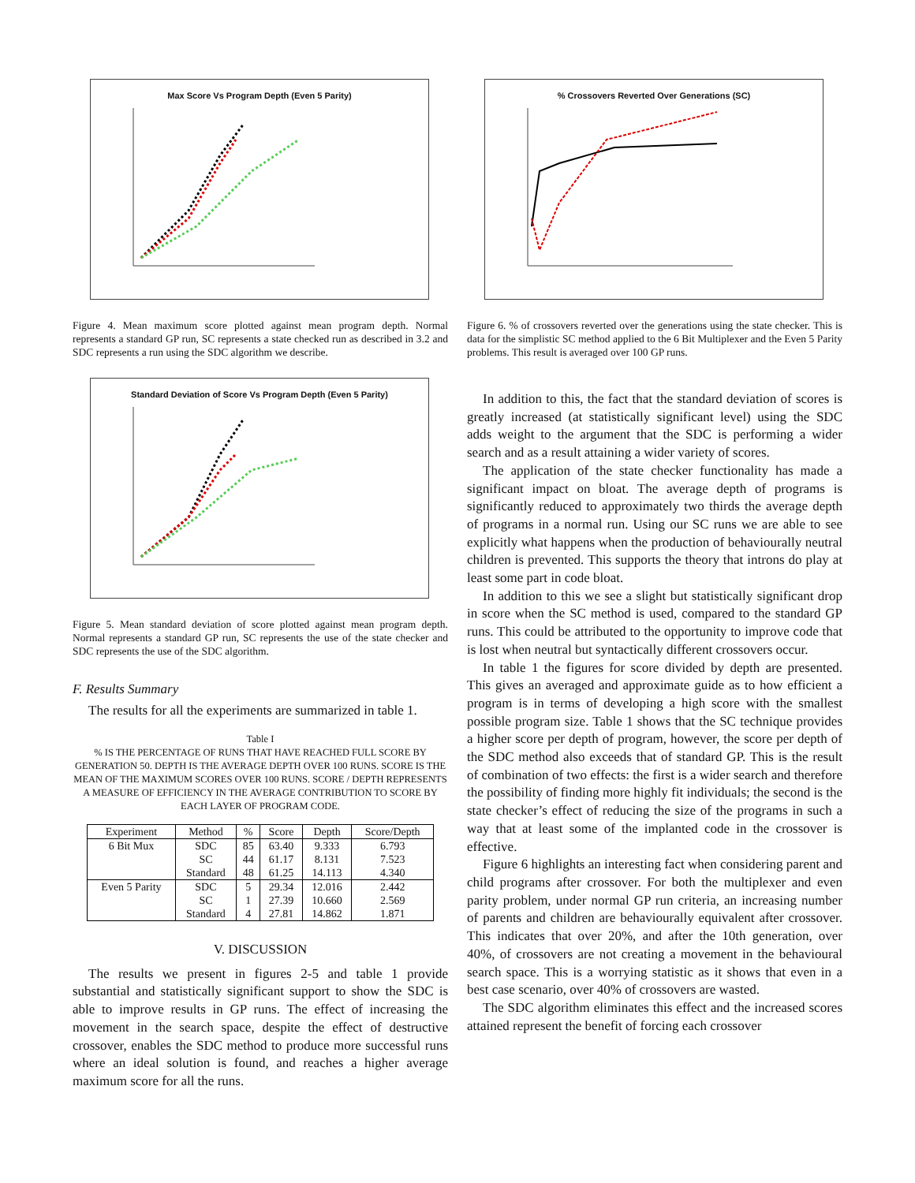Max Score Vs Program Depth (Even 5 Parity)
Figure 4. Mean maximum score plotted against mean program depth. Normal represents a standard GP run, SC represents a state checked run as described in 3.2 and SDC represents a run using the SDC algorithm we describe.
Standard Deviation of Score Vs Program Depth (Even 5 Parity)
Figure 5. Mean standard deviation of score plotted against mean program depth. Normal represents a standard GP run, SC represents the use of the state checker and SDC represents the use of the SDC algorithm.
F. Results Summary
The results for all the experiments are summarized in table 1.
Table I
% IS THE PERCENTAGE OF RUNS THAT HAVE REACHED FULL SCORE BY GENERATION 50. DEPTH IS THE AVERAGE DEPTH OVER 100 RUNS. SCORE IS THE MEAN OF THE MAXIMUM SCORES OVER 100 RUNS. SCORE / DEPTH REPRESENTS A MEASURE OF EFFICIENCY IN THE AVERAGE CONTRIBUTION TO SCORE BY EACH LAYER OF PROGRAM CODE.
| Experiment | Method | % | Score | Depth | Score/Depth |
| --- | --- | --- | --- | --- | --- |
| 6 Bit Mux | SDC | 85 | 63.40 | 9.333 | 6.793 |
| | SC | 44 | 61.17 | 8.131 | 7.523 |
| | Standard | 48 | 61.25 | 14.113 | 4.340 |
| Even 5 Parity | SDC | 5 | 29.34 | 12.016 | 2.442 |
| | SC | 1 | 27.39 | 10.660 | 2.569 |
| | Standard | 4 | 27.81 | 14.862 | 1.871 |
V. DISCUSSION
The results we present in figures 2-5 and table 1 provide substantial and statistically significant support to show the SDC is able to improve results in GP runs. The effect of increasing the movement in the search space, despite the effect of destructive crossover, enables the SDC method to produce more successful runs where an ideal solution is found, and reaches a higher average maximum score for all the runs.
% Crossovers Reverted Over Generations (SC)
Figure 6. % of crossovers reverted over the generations using the state checker. This is data for the simplistic SC method applied to the 6 Bit Multiplexer and the Even 5 Parity problems. This result is averaged over 100 GP runs.
In addition to this, the fact that the standard deviation of scores is greatly increased (at statistically significant level) using the SDC adds weight to the argument that the SDC is performing a wider search and as a result attaining a wider variety of scores.
The application of the state checker functionality has made a significant impact on bloat. The average depth of programs is significantly reduced to approximately two thirds the average depth of programs in a normal run. Using our SC runs we are able to see explicitly what happens when the production of behaviourally neutral children is prevented. This supports the theory that introns do play at least some part in code bloat.
In addition to this we see a slight but statistically significant drop in score when the SC method is used, compared to the standard GP runs. This could be attributed to the opportunity to improve code that is lost when neutral but syntactically different crossovers occur.
In table 1 the figures for score divided by depth are presented. This gives an averaged and approximate guide as to how efficient a program is in terms of developing a high score with the smallest possible program size. Table 1 shows that the SC technique provides a higher score per depth of program, however, the score per depth of the SDC method also exceeds that of standard GP. This is the result of combination of two effects: the first is a wider search and therefore the possibility of finding more highly fit individuals; the second is the state checker’s effect of reducing the size of the programs in such a way that at least some of the implanted code in the crossover is effective.
Figure 6 highlights an interesting fact when considering parent and child programs after crossover. For both the multiplexer and even parity problem, under normal GP run criteria, an increasing number of parents and children are behaviourally equivalent after crossover. This indicates that over 20%, and after the 10th generation, over 40%, of crossovers are not creating a movement in the behavioural search space. This is a worrying statistic as it shows that even in a best case scenario, over 40% of crossovers are wasted.
The SDC algorithm eliminates this effect and the increased scores attained represent the benefit of forcing each crossover